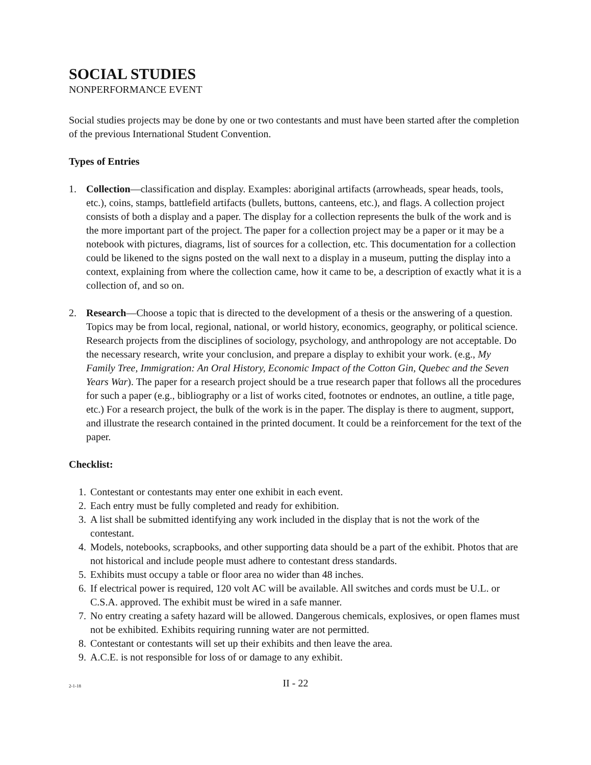SOCIAL STUDIES
NONPERFORMANCE EVENT
Social studies projects may be done by one or two contestants and must have been started after the completion of the previous International Student Convention.
Types of Entries
1. Collection—classification and display. Examples: aboriginal artifacts (arrowheads, spear heads, tools, etc.), coins, stamps, battlefield artifacts (bullets, buttons, canteens, etc.), and flags. A collection project consists of both a display and a paper. The display for a collection represents the bulk of the work and is the more important part of the project. The paper for a collection project may be a paper or it may be a notebook with pictures, diagrams, list of sources for a collection, etc. This documentation for a collection could be likened to the signs posted on the wall next to a display in a museum, putting the display into a context, explaining from where the collection came, how it came to be, a description of exactly what it is a collection of, and so on.
2. Research—Choose a topic that is directed to the development of a thesis or the answering of a question. Topics may be from local, regional, national, or world history, economics, geography, or political science. Research projects from the disciplines of sociology, psychology, and anthropology are not acceptable. Do the necessary research, write your conclusion, and prepare a display to exhibit your work. (e.g., My Family Tree, Immigration: An Oral History, Economic Impact of the Cotton Gin, Quebec and the Seven Years War). The paper for a research project should be a true research paper that follows all the procedures for such a paper (e.g., bibliography or a list of works cited, footnotes or endnotes, an outline, a title page, etc.) For a research project, the bulk of the work is in the paper. The display is there to augment, support, and illustrate the research contained in the printed document. It could be a reinforcement for the text of the paper.
Checklist:
1. Contestant or contestants may enter one exhibit in each event.
2. Each entry must be fully completed and ready for exhibition.
3. A list shall be submitted identifying any work included in the display that is not the work of the contestant.
4. Models, notebooks, scrapbooks, and other supporting data should be a part of the exhibit. Photos that are not historical and include people must adhere to contestant dress standards.
5. Exhibits must occupy a table or floor area no wider than 48 inches.
6. If electrical power is required, 120 volt AC will be available. All switches and cords must be U.L. or C.S.A. approved. The exhibit must be wired in a safe manner.
7. No entry creating a safety hazard will be allowed. Dangerous chemicals, explosives, or open flames must not be exhibited. Exhibits requiring running water are not permitted.
8. Contestant or contestants will set up their exhibits and then leave the area.
9. A.C.E. is not responsible for loss of or damage to any exhibit.
2-1-18 II - 22